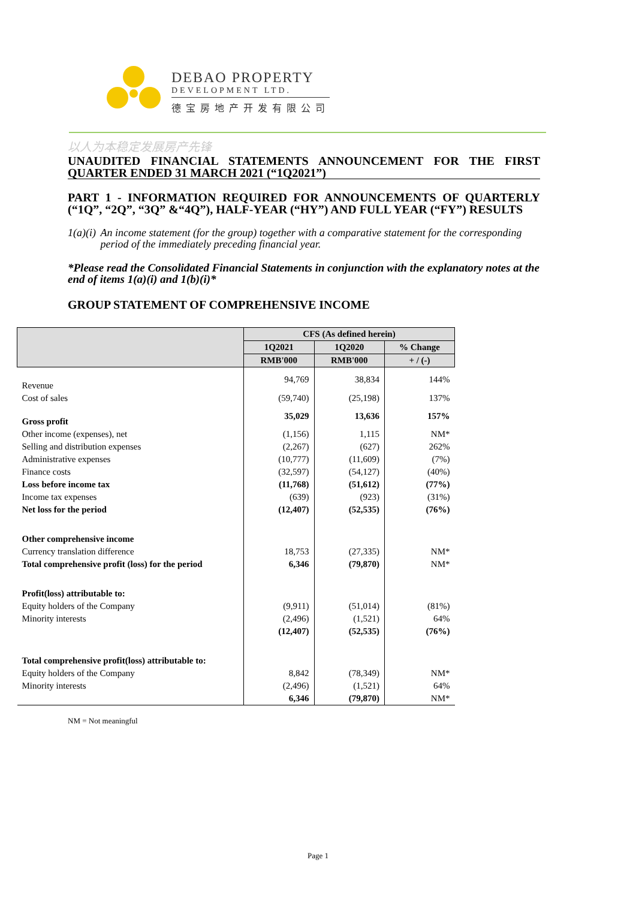DEBAO PROPERTY
DEVELOPMENT LTD.
德宝房地产开发有限公司
以人为本稳定发展房产先锋
UNAUDITED FINANCIAL STATEMENTS ANNOUNCEMENT FOR THE FIRST QUARTER ENDED 31 MARCH 2021 (“1Q2021”)
PART 1 - INFORMATION REQUIRED FOR ANNOUNCEMENTS OF QUARTERLY (“1Q”, “2Q”, “3Q” &“4Q”), HALF-YEAR (“HY”) AND FULL YEAR (“FY”) RESULTS
1(a)(i) An income statement (for the group) together with a comparative statement for the corresponding period of the immediately preceding financial year.
*Please read the Consolidated Financial Statements in conjunction with the explanatory notes at the end of items 1(a)(i) and 1(b)(i)*
GROUP STATEMENT OF COMPREHENSIVE INCOME
| | CFS (As defined herein) | | |
| --- | --- | --- | --- |
| | 1Q2021 | 1Q2020 | % Change |
| | RMB'000 | RMB'000 | + / (-) |
| Revenue | 94,769 | 38,834 | 144% |
| Cost of sales | (59,740) | (25,198) | 137% |
| Gross profit | 35,029 | 13,636 | 157% |
| Other income (expenses), net | (1,156) | 1,115 | NM* |
| Selling and distribution expenses | (2,267) | (627) | 262% |
| Administrative expenses | (10,777) | (11,609) | (7%) |
| Finance costs | (32,597) | (54,127) | (40%) |
| Loss before income tax | (11,768) | (51,612) | (77%) |
| Income tax expenses | (639) | (923) | (31%) |
| Net loss for the period | (12,407) | (52,535) | (76%) |
| Other comprehensive income | | | |
| Currency translation difference | 18,753 | (27,335) | NM* |
| Total comprehensive profit (loss) for the period | 6,346 | (79,870) | NM* |
| Profit(loss) attributable to: | | | |
| Equity holders of the Company | (9,911) | (51,014) | (81%) |
| Minority interests | (2,496) | (1,521) | 64% |
| | (12,407) | (52,535) | (76%) |
| Total comprehensive profit(loss) attributable to: | | | |
| Equity holders of the Company | 8,842 | (78,349) | NM* |
| Minority interests | (2,496) | (1,521) | 64% |
| | 6,346 | (79,870) | NM* |
NM = Not meaningful
Page 1